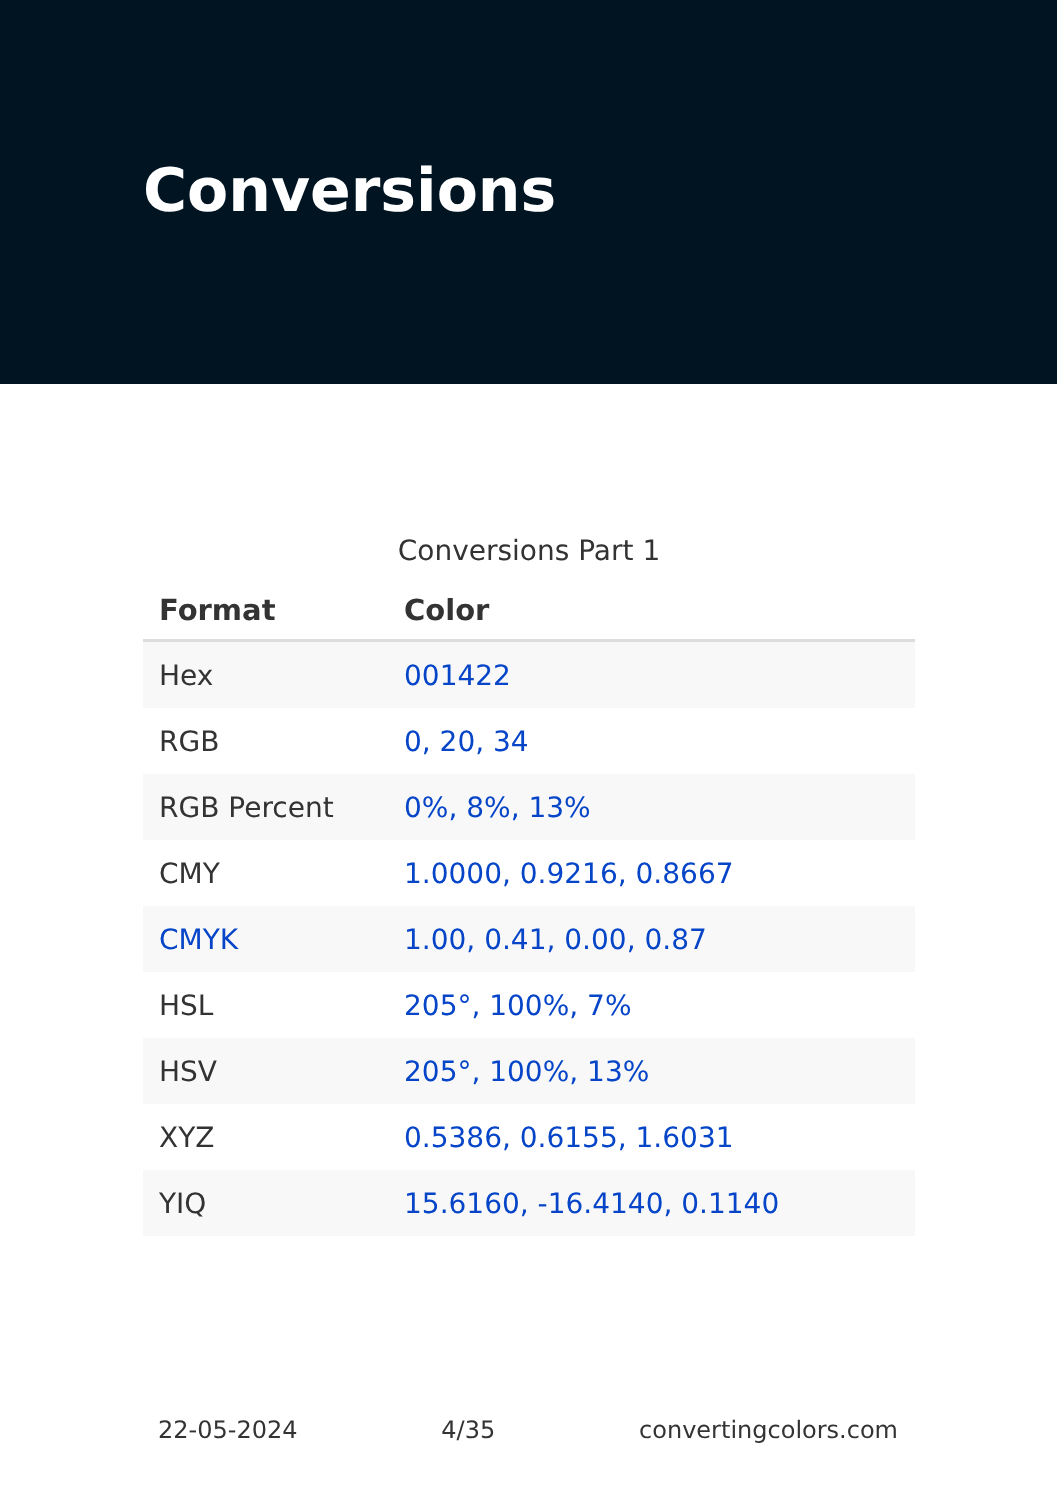Conversions
Conversions Part 1
| Format | Color |
| --- | --- |
| Hex | 001422 |
| RGB | 0, 20, 34 |
| RGB Percent | 0%, 8%, 13% |
| CMY | 1.0000, 0.9216, 0.8667 |
| CMYK | 1.00, 0.41, 0.00, 0.87 |
| HSL | 205°, 100%, 7% |
| HSV | 205°, 100%, 13% |
| XYZ | 0.5386, 0.6155, 1.6031 |
| YIQ | 15.6160, -16.4140, 0.1140 |
22-05-2024 4/35 convertingcolors.com